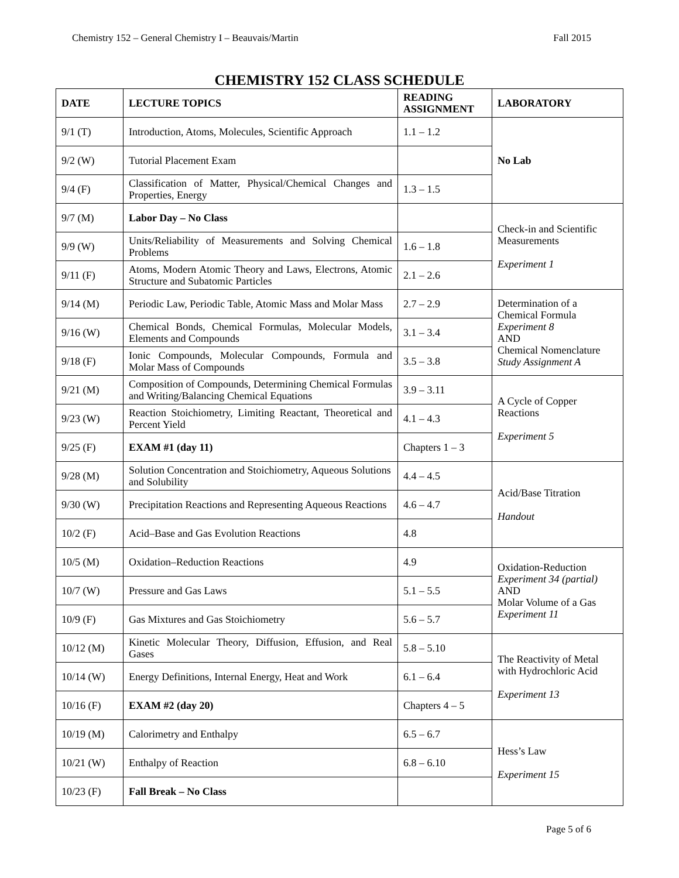Chemistry 152 – General Chemistry I – Beauvais/Martin Fall 2015
CHEMISTRY 152 CLASS SCHEDULE
| DATE | LECTURE TOPICS | READING ASSIGNMENT | LABORATORY |
| --- | --- | --- | --- |
| 9/1 (T) | Introduction, Atoms, Molecules, Scientific Approach | 1.1 – 1.2 | No Lab |
| 9/2 (W) | Tutorial Placement Exam | | |
| 9/4 (F) | Classification of Matter, Physical/Chemical Changes and Properties, Energy | 1.3 – 1.5 | |
| 9/7 (M) | Labor Day – No Class | | Check-in and Scientific Measurements Experiment 1 |
| 9/9 (W) | Units/Reliability of Measurements and Solving Chemical Problems | 1.6 – 1.8 | |
| 9/11 (F) | Atoms, Modern Atomic Theory and Laws, Electrons, Atomic Structure and Subatomic Particles | 2.1 – 2.6 | |
| 9/14 (M) | Periodic Law, Periodic Table, Atomic Mass and Molar Mass | 2.7 – 2.9 | Determination of a Chemical Formula Experiment 8 AND Chemical Nomenclature Study Assignment A |
| 9/16 (W) | Chemical Bonds, Chemical Formulas, Molecular Models, Elements and Compounds | 3.1 – 3.4 | |
| 9/18 (F) | Ionic Compounds, Molecular Compounds, Formula and Molar Mass of Compounds | 3.5 – 3.8 | |
| 9/21 (M) | Composition of Compounds, Determining Chemical Formulas and Writing/Balancing Chemical Equations | 3.9 – 3.11 | A Cycle of Copper Reactions Experiment 5 |
| 9/23 (W) | Reaction Stoichiometry, Limiting Reactant, Theoretical and Percent Yield | 4.1 – 4.3 | |
| 9/25 (F) | EXAM #1 (day 11) | Chapters 1 – 3 | |
| 9/28 (M) | Solution Concentration and Stoichiometry, Aqueous Solutions and Solubility | 4.4 – 4.5 | Acid/Base Titration Handout |
| 9/30 (W) | Precipitation Reactions and Representing Aqueous Reactions | 4.6 – 4.7 | |
| 10/2 (F) | Acid–Base and Gas Evolution Reactions | 4.8 | |
| 10/5 (M) | Oxidation–Reduction Reactions | 4.9 | Oxidation-Reduction Experiment 34 (partial) AND Molar Volume of a Gas Experiment 11 |
| 10/7 (W) | Pressure and Gas Laws | 5.1 – 5.5 | |
| 10/9 (F) | Gas Mixtures and Gas Stoichiometry | 5.6 – 5.7 | |
| 10/12 (M) | Kinetic Molecular Theory, Diffusion, Effusion, and Real Gases | 5.8 – 5.10 | The Reactivity of Metal with Hydrochloric Acid Experiment 13 |
| 10/14 (W) | Energy Definitions, Internal Energy, Heat and Work | 6.1 – 6.4 | |
| 10/16 (F) | EXAM #2 (day 20) | Chapters 4 – 5 | |
| 10/19 (M) | Calorimetry and Enthalpy | 6.5 – 6.7 | Hess’s Law Experiment 15 |
| 10/21 (W) | Enthalpy of Reaction | 6.8 – 6.10 | |
| 10/23 (F) | Fall Break – No Class | | |
Page 5 of 6